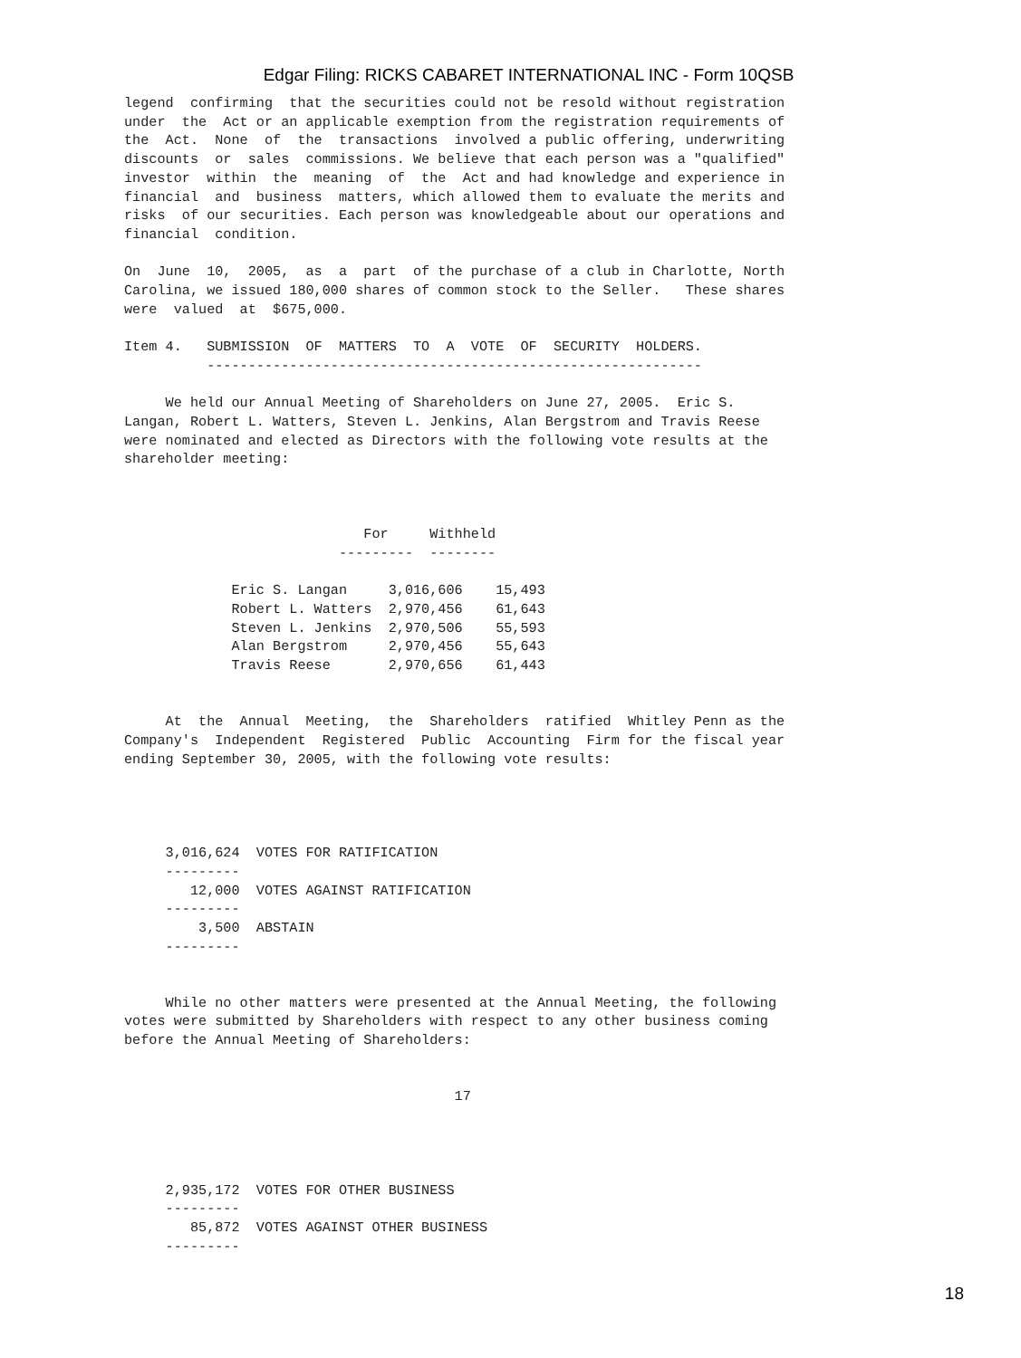Edgar Filing: RICKS CABARET INTERNATIONAL INC - Form 10QSB
legend  confirming  that the securities could not be resold without registration
under  the  Act or an applicable exemption from the registration requirements of
the  Act.  None  of  the  transactions  involved a public offering, underwriting
discounts  or  sales  commissions. We believe that each person was a "qualified"
investor  within  the  meaning  of  the  Act and had knowledge and experience in
financial  and  business  matters, which allowed them to evaluate the merits and
risks  of our securities. Each person was knowledgeable about our operations and
financial  condition.

On  June  10,  2005,  as  a  part  of the purchase of a club in Charlotte, North
Carolina, we issued 180,000 shares of common stock to the Seller.   These shares
were  valued  at  $675,000.

Item 4.   SUBMISSION  OF  MATTERS  TO  A  VOTE  OF  SECURITY  HOLDERS.
          ------------------------------------------------------------

     We held our Annual Meeting of Shareholders on June 27, 2005.  Eric S.
Langan, Robert L. Watters, Steven L. Jenkins, Alan Bergstrom and Travis Reese
were nominated and elected as Directors with the following vote results at the
shareholder meeting:



                             For     Withheld
                          ---------  --------

             Eric S. Langan     3,016,606    15,493
             Robert L. Watters  2,970,456    61,643
             Steven L. Jenkins  2,970,506    55,593
             Alan Bergstrom     2,970,456    55,643
             Travis Reese       2,970,656    61,443


     At  the  Annual  Meeting,  the  Shareholders  ratified  Whitley Penn as the
Company's  Independent  Registered  Public  Accounting  Firm for the fiscal year
ending September 30, 2005, with the following vote results:




     3,016,624  VOTES FOR RATIFICATION
     ---------
        12,000  VOTES AGAINST RATIFICATION
     ---------
         3,500  ABSTAIN
     ---------


     While no other matters were presented at the Annual Meeting, the following
votes were submitted by Shareholders with respect to any other business coming
before the Annual Meeting of Shareholders:


                                        17




     2,935,172  VOTES FOR OTHER BUSINESS
     ---------
        85,872  VOTES AGAINST OTHER BUSINESS
     ---------
18